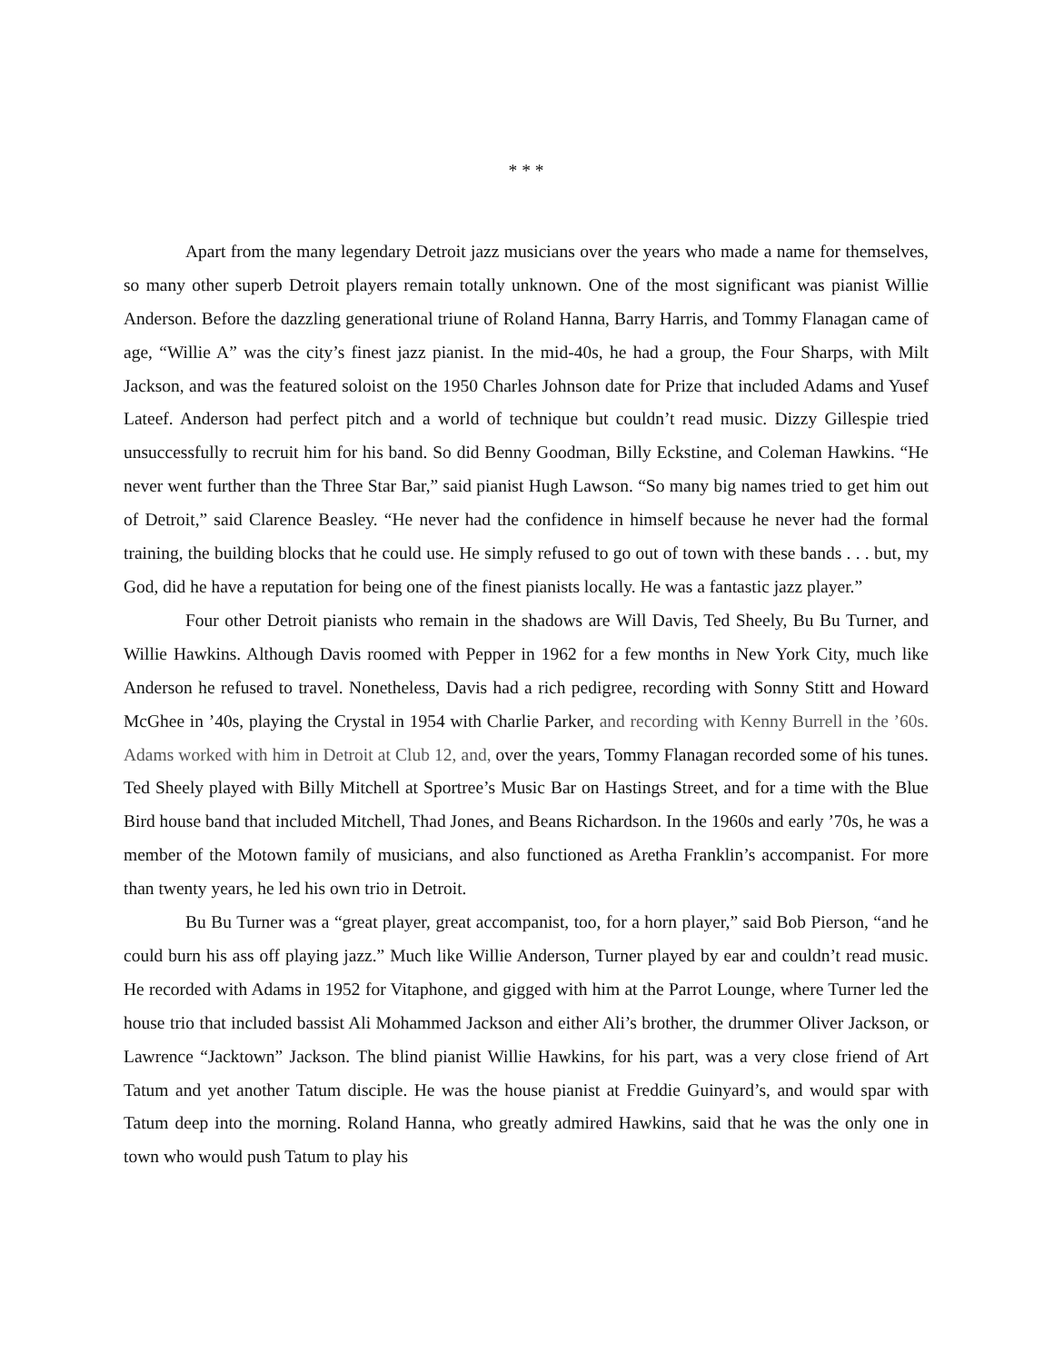* * *
Apart from the many legendary Detroit jazz musicians over the years who made a name for themselves, so many other superb Detroit players remain totally unknown. One of the most significant was pianist Willie Anderson. Before the dazzling generational triune of Roland Hanna, Barry Harris, and Tommy Flanagan came of age, “Willie A” was the city’s finest jazz pianist. In the mid-40s, he had a group, the Four Sharps, with Milt Jackson, and was the featured soloist on the 1950 Charles Johnson date for Prize that included Adams and Yusef Lateef. Anderson had perfect pitch and a world of technique but couldn’t read music. Dizzy Gillespie tried unsuccessfully to recruit him for his band. So did Benny Goodman, Billy Eckstine, and Coleman Hawkins. “He never went further than the Three Star Bar,” said pianist Hugh Lawson. “So many big names tried to get him out of Detroit,” said Clarence Beasley. “He never had the confidence in himself because he never had the formal training, the building blocks that he could use. He simply refused to go out of town with these bands . . . but, my God, did he have a reputation for being one of the finest pianists locally. He was a fantastic jazz player.”
Four other Detroit pianists who remain in the shadows are Will Davis, Ted Sheely, Bu Bu Turner, and Willie Hawkins. Although Davis roomed with Pepper in 1962 for a few months in New York City, much like Anderson he refused to travel. Nonetheless, Davis had a rich pedigree, recording with Sonny Stitt and Howard McGhee in ’40s, playing the Crystal in 1954 with Charlie Parker, and recording with Kenny Burrell in the ’60s. Adams worked with him in Detroit at Club 12, and, over the years, Tommy Flanagan recorded some of his tunes. Ted Sheely played with Billy Mitchell at Sportree’s Music Bar on Hastings Street, and for a time with the Blue Bird house band that included Mitchell, Thad Jones, and Beans Richardson. In the 1960s and early ’70s, he was a member of the Motown family of musicians, and also functioned as Aretha Franklin’s accompanist. For more than twenty years, he led his own trio in Detroit.
Bu Bu Turner was a “great player, great accompanist, too, for a horn player,” said Bob Pierson, “and he could burn his ass off playing jazz.” Much like Willie Anderson, Turner played by ear and couldn’t read music. He recorded with Adams in 1952 for Vitaphone, and gigged with him at the Parrot Lounge, where Turner led the house trio that included bassist Ali Mohammed Jackson and either Ali’s brother, the drummer Oliver Jackson, or Lawrence “Jacktown” Jackson. The blind pianist Willie Hawkins, for his part, was a very close friend of Art Tatum and yet another Tatum disciple. He was the house pianist at Freddie Guinyard’s, and would spar with Tatum deep into the morning. Roland Hanna, who greatly admired Hawkins, said that he was the only one in town who would push Tatum to play his